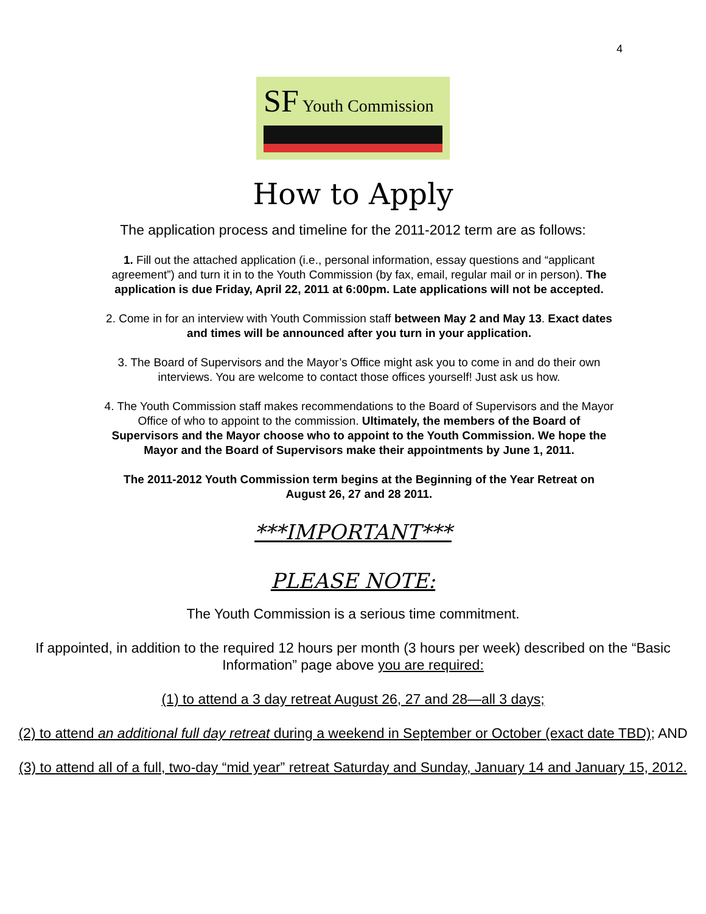4
SF Youth Commission
How to Apply
The application process and timeline for the 2011-2012 term are as follows:
1. Fill out the attached application (i.e., personal information, essay questions and “applicant agreement”) and turn it in to the Youth Commission (by fax, email, regular mail or in person). The application is due Friday, April 22, 2011 at 6:00pm. Late applications will not be accepted.
2. Come in for an interview with Youth Commission staff between May 2 and May 13. Exact dates and times will be announced after you turn in your application.
3. The Board of Supervisors and the Mayor’s Office might ask you to come in and do their own interviews. You are welcome to contact those offices yourself! Just ask us how.
4. The Youth Commission staff makes recommendations to the Board of Supervisors and the Mayor Office of who to appoint to the commission. Ultimately, the members of the Board of Supervisors and the Mayor choose who to appoint to the Youth Commission. We hope the Mayor and the Board of Supervisors make their appointments by June 1, 2011.
The 2011-2012 Youth Commission term begins at the Beginning of the Year Retreat on August 26, 27 and 28 2011.
***IMPORTANT***
PLEASE NOTE:
The Youth Commission is a serious time commitment.
If appointed, in addition to the required 12 hours per month (3 hours per week) described on the “Basic Information” page above you are required:
(1) to attend a 3 day retreat August 26, 27 and 28—all 3 days;
(2) to attend an additional full day retreat during a weekend in September or October (exact date TBD); AND
(3) to attend all of a full, two-day “mid year” retreat Saturday and Sunday, January 14 and January 15, 2012.